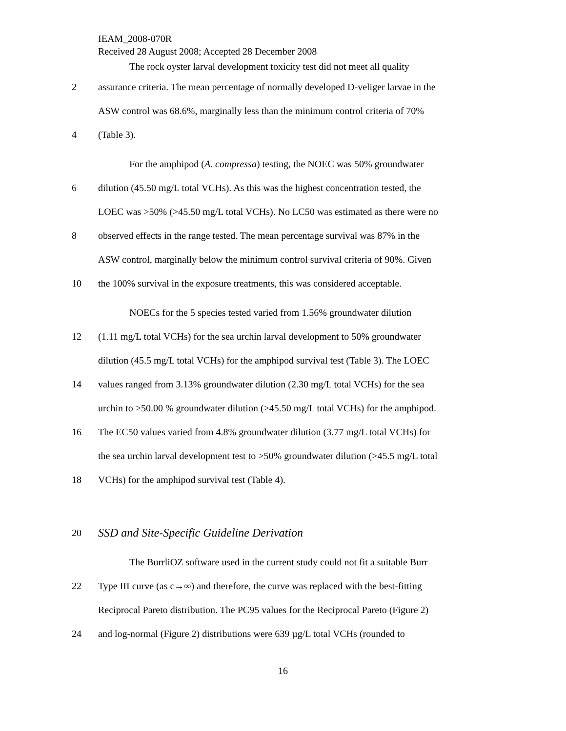IEAM_2008-070R
Received 28 August 2008; Accepted 28 December 2008
The rock oyster larval development toxicity test did not meet all quality
2 assurance criteria. The mean percentage of normally developed D-veliger larvae in the
ASW control was 68.6%, marginally less than the minimum control criteria of 70%
4 (Table 3).
For the amphipod (A. compressa) testing, the NOEC was 50% groundwater
6 dilution (45.50 mg/L total VCHs). As this was the highest concentration tested, the
LOEC was >50% (>45.50 mg/L total VCHs). No LC50 was estimated as there were no
8 observed effects in the range tested. The mean percentage survival was 87% in the
ASW control, marginally below the minimum control survival criteria of 90%. Given
10 the 100% survival in the exposure treatments, this was considered acceptable.
NOECs for the 5 species tested varied from 1.56% groundwater dilution
12 (1.11 mg/L total VCHs) for the sea urchin larval development to 50% groundwater
dilution (45.5 mg/L total VCHs) for the amphipod survival test (Table 3). The LOEC
14 values ranged from 3.13% groundwater dilution (2.30 mg/L total VCHs) for the sea
urchin to >50.00 % groundwater dilution (>45.50 mg/L total VCHs) for the amphipod.
16 The EC50 values varied from 4.8% groundwater dilution (3.77 mg/L total VCHs) for
the sea urchin larval development test to >50% groundwater dilution (>45.5 mg/L total
18 VCHs) for the amphipod survival test (Table 4).
20
SSD and Site-Specific Guideline Derivation
The BurrliOZ software used in the current study could not fit a suitable Burr
22 Type III curve (as c→∞) and therefore, the curve was replaced with the best-fitting
Reciprocal Pareto distribution. The PC95 values for the Reciprocal Pareto (Figure 2)
24 and log-normal (Figure 2) distributions were 639 µg/L total VCHs (rounded to
16